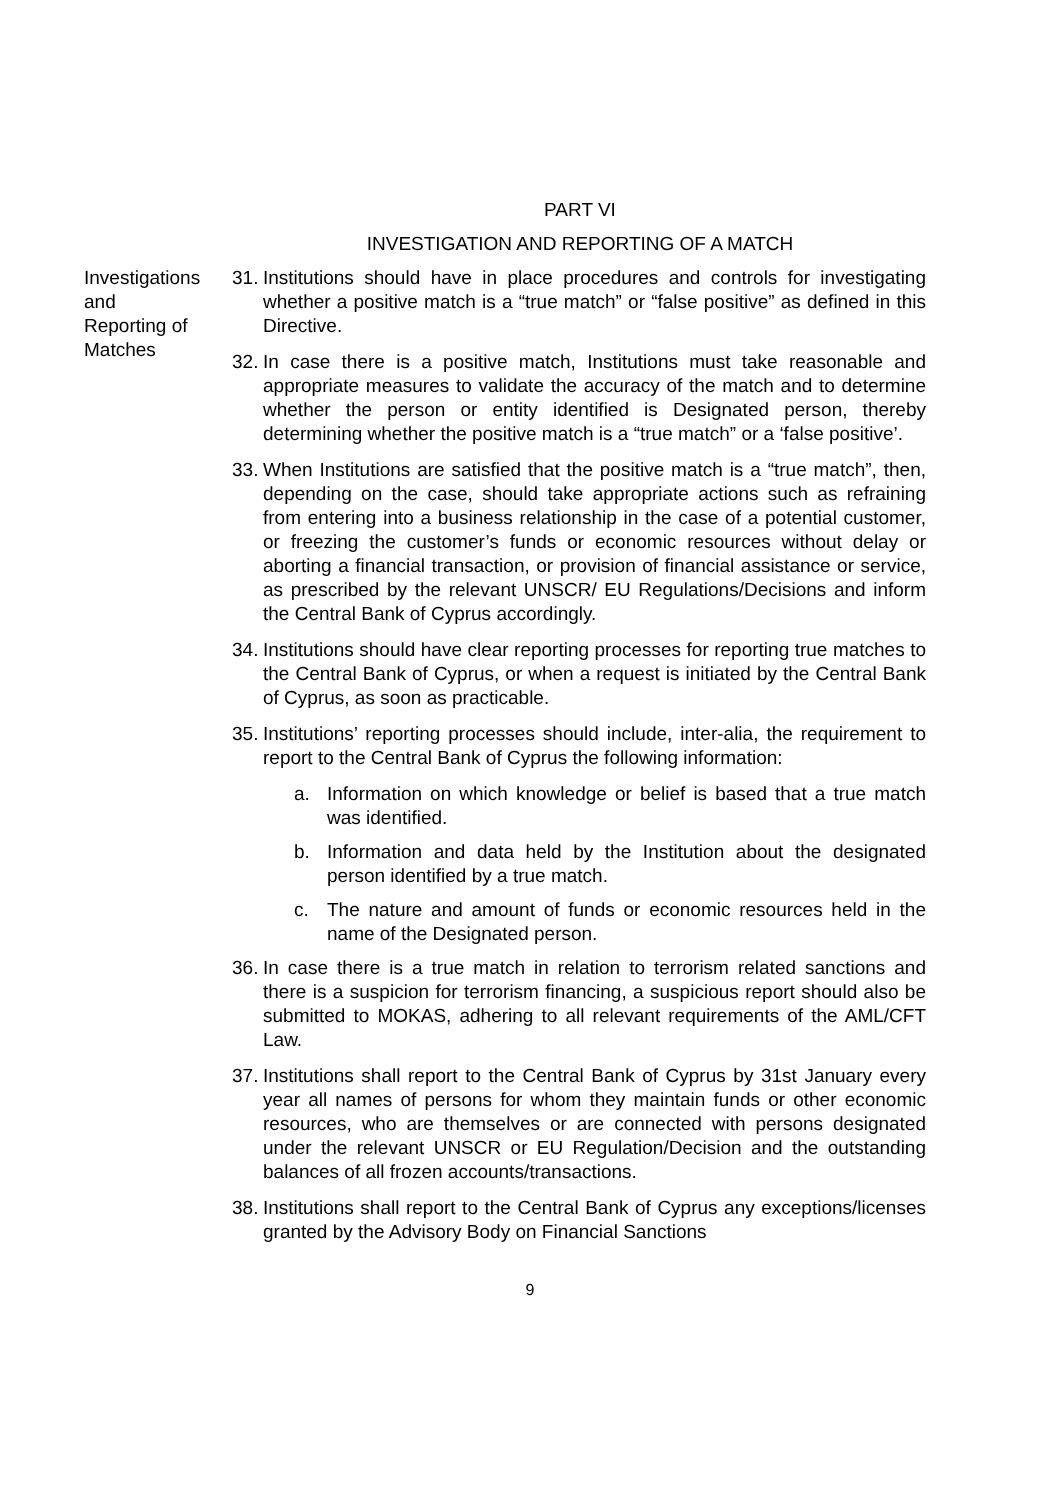PART VI
INVESTIGATION AND REPORTING OF A MATCH
Investigations and
Reporting of Matches
31. Institutions should have in place procedures and controls for investigating whether a positive match is a “true match” or “false positive” as defined in this Directive.
32. In case there is a positive match, Institutions must take reasonable and appropriate measures to validate the accuracy of the match and to determine whether the person or entity identified is Designated person, thereby determining whether the positive match is a “true match” or a ‘false positive’.
33. When Institutions are satisfied that the positive match is a “true match”, then, depending on the case, should take appropriate actions such as refraining from entering into a business relationship in the case of a potential customer, or freezing the customer’s funds or economic resources without delay or aborting a financial transaction, or provision of financial assistance or service, as prescribed by the relevant UNSCR/ EU Regulations/Decisions and inform the Central Bank of Cyprus accordingly.
34. Institutions should have clear reporting processes for reporting true matches to the Central Bank of Cyprus, or when a request is initiated by the Central Bank of Cyprus, as soon as practicable.
35. Institutions’ reporting processes should include, inter-alia, the requirement to report to the Central Bank of Cyprus the following information:
a. Information on which knowledge or belief is based that a true match was identified.
b. Information and data held by the Institution about the designated person identified by a true match.
c. The nature and amount of funds or economic resources held in the name of the Designated person.
36. In case there is a true match in relation to terrorism related sanctions and there is a suspicion for terrorism financing, a suspicious report should also be submitted to MOKAS, adhering to all relevant requirements of the AML/CFT Law.
37. Institutions shall report to the Central Bank of Cyprus by 31st January every year all names of persons for whom they maintain funds or other economic resources, who are themselves or are connected with persons designated under the relevant UNSCR or EU Regulation/Decision and the outstanding balances of all frozen accounts/transactions.
38. Institutions shall report to the Central Bank of Cyprus any exceptions/licenses granted by the Advisory Body on Financial Sanctions
9